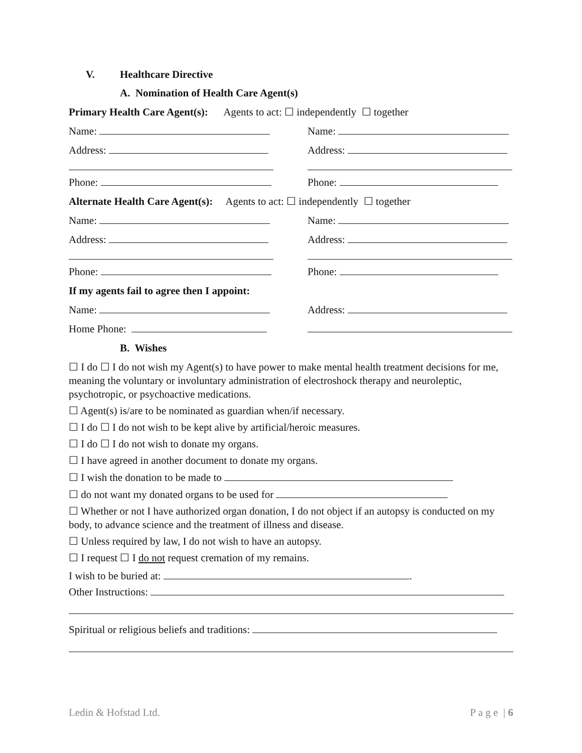V. Healthcare Directive
A. Nomination of Health Care Agent(s)
Primary Health Care Agent(s): Agents to act: ☐ independently ☐ together
Name: Name:
Address: Address:
Phone: Phone:
Alternate Health Care Agent(s): Agents to act: ☐ independently ☐ together
Name: Name:
Address: Address:
Phone: Phone:
If my agents fail to agree then I appoint:
Name: Address:
Home Phone:
B. Wishes
☐ I do ☐ I do not wish my Agent(s) to have power to make mental health treatment decisions for me, meaning the voluntary or involuntary administration of electroshock therapy and neuroleptic, psychotropic, or psychoactive medications.
☐ Agent(s) is/are to be nominated as guardian when/if necessary.
☐ I do ☐ I do not wish to be kept alive by artificial/heroic measures.
☐ I do ☐ I do not wish to donate my organs.
☐ I have agreed in another document to donate my organs.
☐ I wish the donation to be made to
☐ do not want my donated organs to be used for
☐ Whether or not I have authorized organ donation, I do not object if an autopsy is conducted on my body, to advance science and the treatment of illness and disease.
☐ Unless required by law, I do not wish to have an autopsy.
☐ I request ☐ I do not request cremation of my remains.
I wish to be buried at: .
Other Instructions:
Spiritual or religious beliefs and traditions:
Ledin & Hofstad Ltd. P a g e | 6